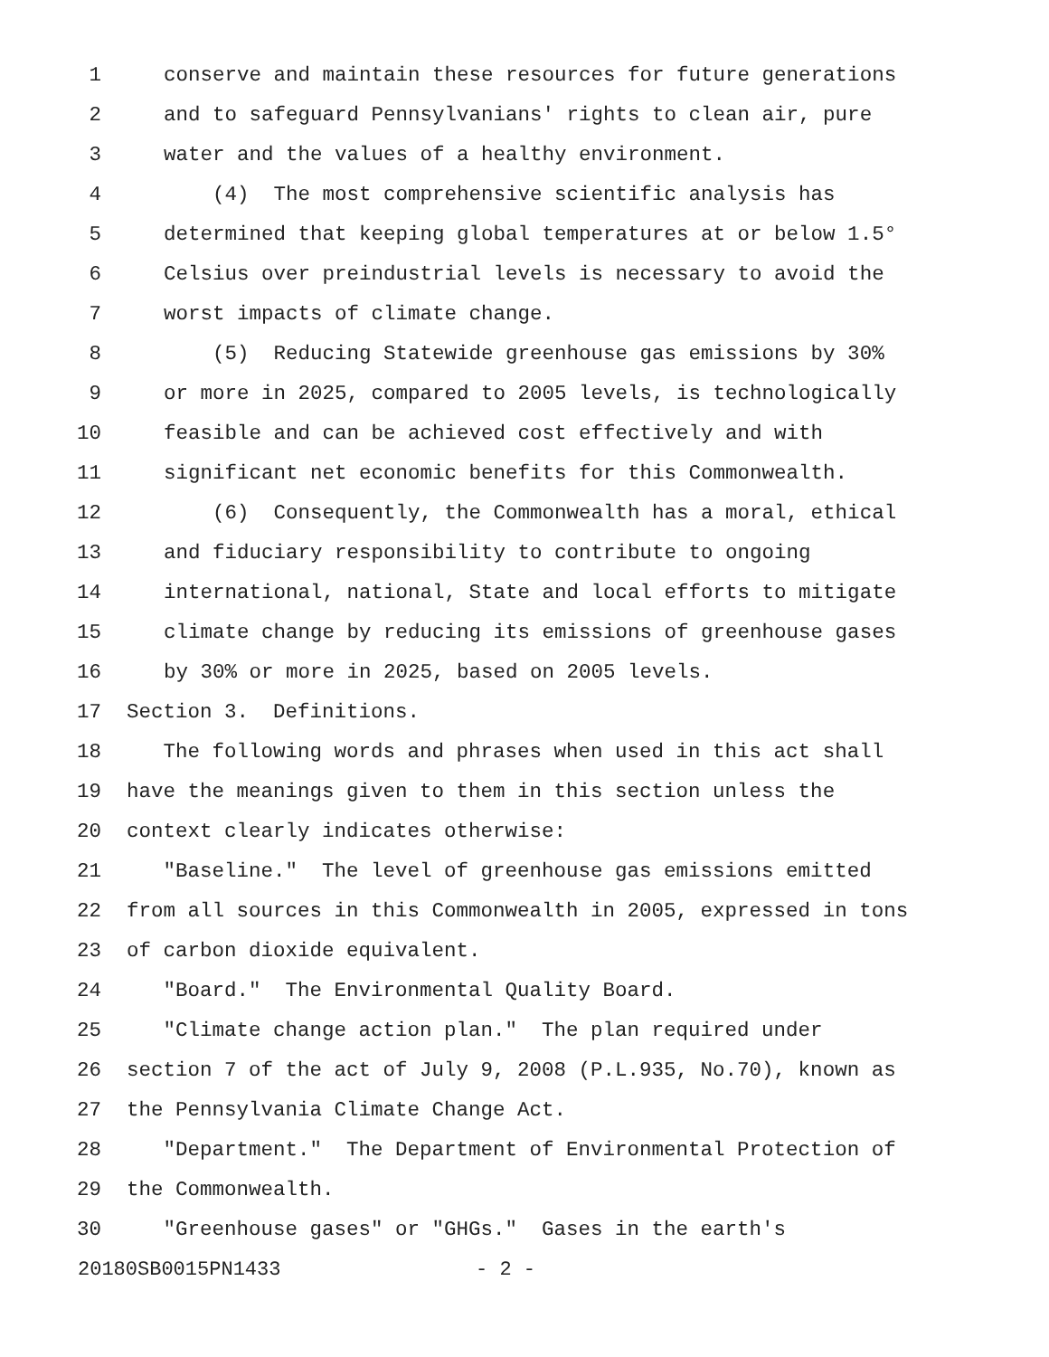1 conserve and maintain these resources for future generations
2 and to safeguard Pennsylvanians' rights to clean air, pure
3 water and the values of a healthy environment.
4 (4) The most comprehensive scientific analysis has
5 determined that keeping global temperatures at or below 1.5°
6 Celsius over preindustrial levels is necessary to avoid the
7 worst impacts of climate change.
8 (5) Reducing Statewide greenhouse gas emissions by 30%
9 or more in 2025, compared to 2005 levels, is technologically
10 feasible and can be achieved cost effectively and with
11 significant net economic benefits for this Commonwealth.
12 (6) Consequently, the Commonwealth has a moral, ethical
13 and fiduciary responsibility to contribute to ongoing
14 international, national, State and local efforts to mitigate
15 climate change by reducing its emissions of greenhouse gases
16 by 30% or more in 2025, based on 2005 levels.
17 Section 3. Definitions.
18 The following words and phrases when used in this act shall
19 have the meanings given to them in this section unless the
20 context clearly indicates otherwise:
21 "Baseline." The level of greenhouse gas emissions emitted
22 from all sources in this Commonwealth in 2005, expressed in tons
23 of carbon dioxide equivalent.
24 "Board." The Environmental Quality Board.
25 "Climate change action plan." The plan required under
26 section 7 of the act of July 9, 2008 (P.L.935, No.70), known as
27 the Pennsylvania Climate Change Act.
28 "Department." The Department of Environmental Protection of
29 the Commonwealth.
30 "Greenhouse gases" or "GHGs." Gases in the earth's
20180SB0015PN1433 - 2 -